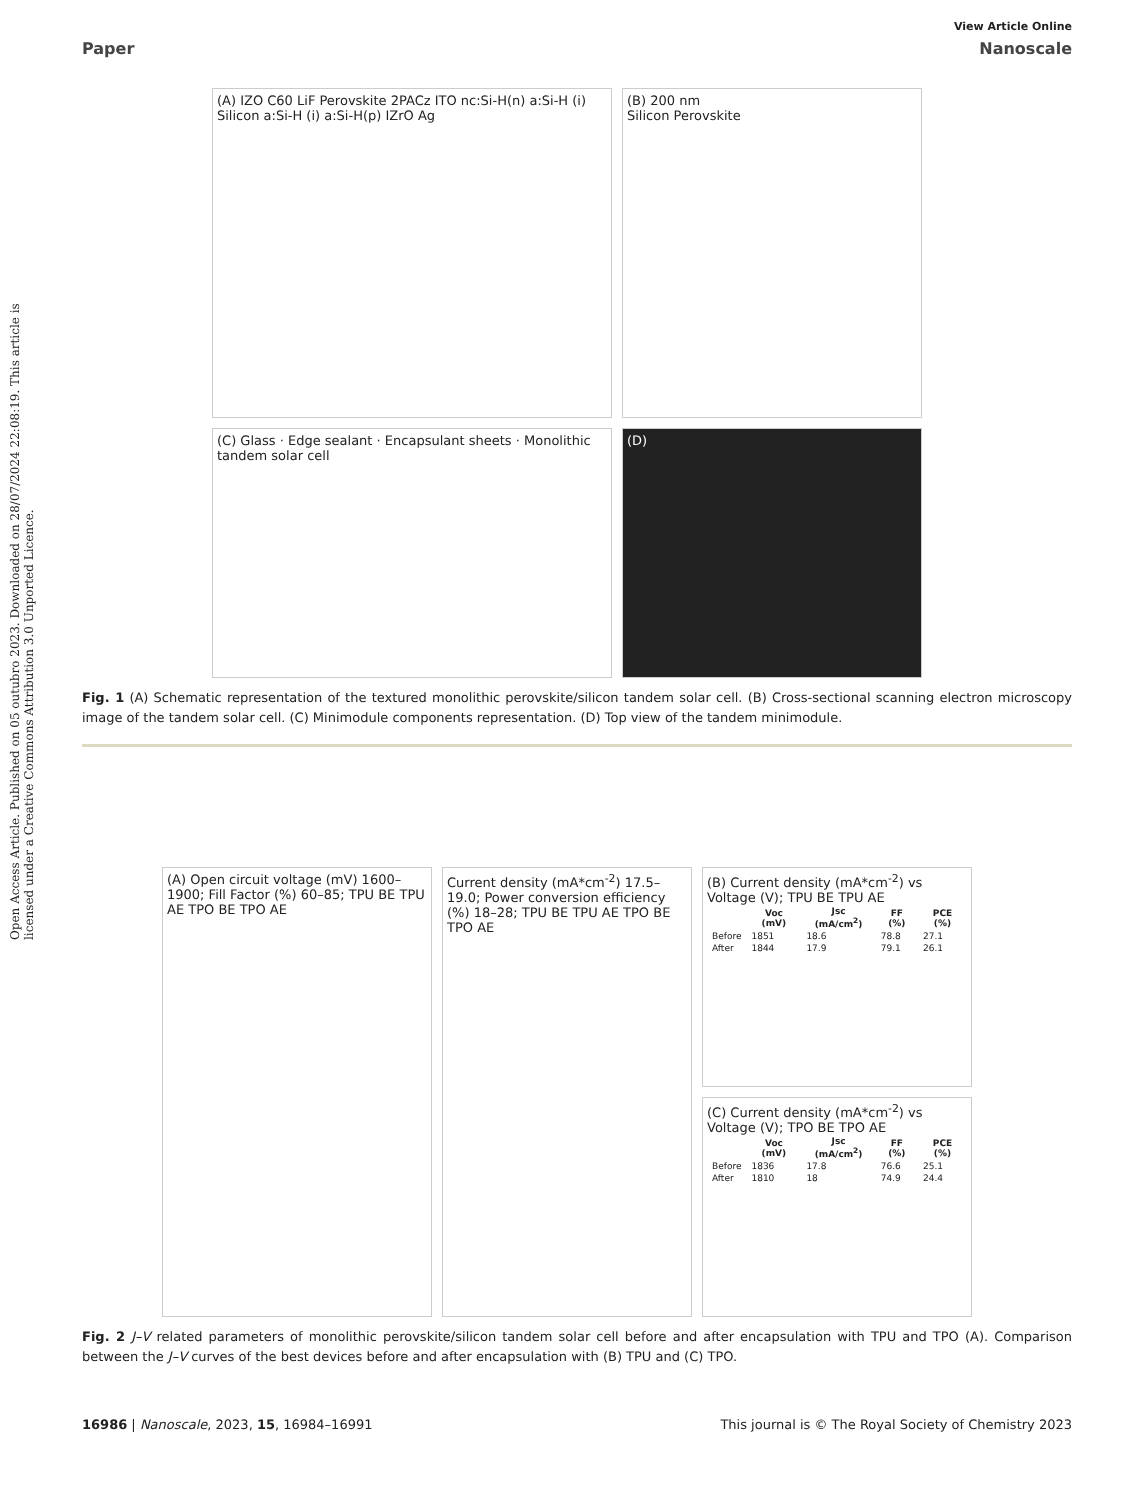Open Access Article. Published on 05 outubro 2023. Downloaded on 28/07/2024 22:08:19. This article is licensed under a Creative Commons Attribution 3.0 Unported Licence.
View Article Online
Paper Nanoscale
(A) IZO C60 LiF Perovskite 2PACz ITO nc:Si-H(n) a:Si-H (i) Silicon a:Si-H (i) a:Si-H(p) IZrO Ag
(B) 200 nm
Silicon Perovskite
(C) Glass · Edge sealant · Encapsulant sheets · Monolithic tandem solar cell
(D)
Fig. 1 (A) Schematic representation of the textured monolithic perovskite/silicon tandem solar cell. (B) Cross-sectional scanning electron microscopy image of the tandem solar cell. (C) Minimodule components representation. (D) Top view of the tandem minimodule.
(A) Open circuit voltage (mV) 1600–1900; Fill Factor (%) 60–85; TPU BE TPU AE TPO BE TPO AE
Current density (mA*cm<sup>-2</sup>) 17.5–19.0; Power conversion efficiency (%) 18–28; TPU BE TPU AE TPO BE TPO AE
(B) Current density (mA*cm<sup>-2</sup>) vs Voltage (V); TPU BE TPU AE
| | Voc (mV) | Jsc (mA/cm<sup>2</sup>) | FF (%) | PCE (%) |
| --- | --- | --- | --- | --- |
| Before | 1851 | 18.6 | 78.8 | 27.1 |
| After | 1844 | 17.9 | 79.1 | 26.1 |
(C) Current density (mA*cm<sup>-2</sup>) vs Voltage (V); TPO BE TPO AE
| | Voc (mV) | Jsc (mA/cm<sup>2</sup>) | FF (%) | PCE (%) |
| --- | --- | --- | --- | --- |
| Before | 1836 | 17.8 | 76.6 | 25.1 |
| After | 1810 | 18 | 74.9 | 24.4 |
Fig. 2 J–V related parameters of monolithic perovskite/silicon tandem solar cell before and after encapsulation with TPU and TPO (A). Comparison between the J–V curves of the best devices before and after encapsulation with (B) TPU and (C) TPO.
16986 | Nanoscale, 2023, 15, 16984–16991 This journal is © The Royal Society of Chemistry 2023